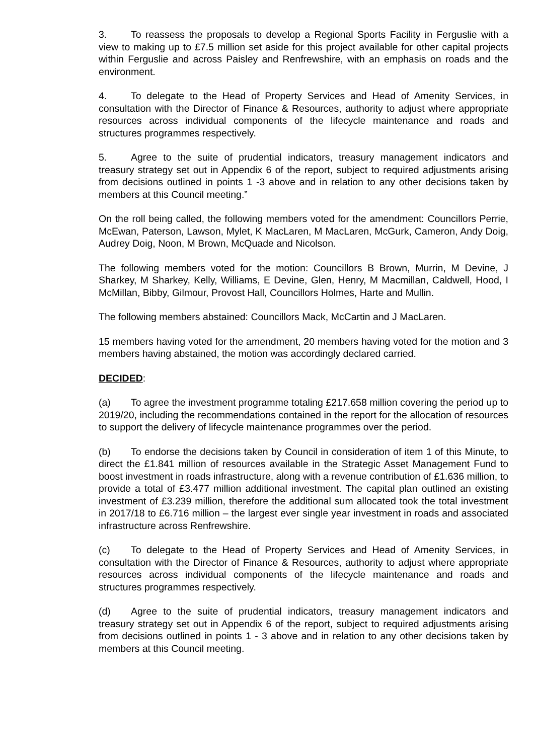3. To reassess the proposals to develop a Regional Sports Facility in Ferguslie with a view to making up to £7.5 million set aside for this project available for other capital projects within Ferguslie and across Paisley and Renfrewshire, with an emphasis on roads and the environment.
4. To delegate to the Head of Property Services and Head of Amenity Services, in consultation with the Director of Finance & Resources, authority to adjust where appropriate resources across individual components of the lifecycle maintenance and roads and structures programmes respectively.
5. Agree to the suite of prudential indicators, treasury management indicators and treasury strategy set out in Appendix 6 of the report, subject to required adjustments arising from decisions outlined in points 1 -3 above and in relation to any other decisions taken by members at this Council meeting.”
On the roll being called, the following members voted for the amendment: Councillors Perrie, McEwan, Paterson, Lawson, Mylet, K MacLaren, M MacLaren, McGurk, Cameron, Andy Doig, Audrey Doig, Noon, M Brown, McQuade and Nicolson.
The following members voted for the motion: Councillors B Brown, Murrin, M Devine, J Sharkey, M Sharkey, Kelly, Williams, E Devine, Glen, Henry, M Macmillan, Caldwell, Hood, I McMillan, Bibby, Gilmour, Provost Hall, Councillors Holmes, Harte and Mullin.
The following members abstained: Councillors Mack, McCartin and J MacLaren.
15 members having voted for the amendment, 20 members having voted for the motion and 3 members having abstained, the motion was accordingly declared carried.
DECIDED:
(a) To agree the investment programme totaling £217.658 million covering the period up to 2019/20, including the recommendations contained in the report for the allocation of resources to support the delivery of lifecycle maintenance programmes over the period.
(b) To endorse the decisions taken by Council in consideration of item 1 of this Minute, to direct the £1.841 million of resources available in the Strategic Asset Management Fund to boost investment in roads infrastructure, along with a revenue contribution of £1.636 million, to provide a total of £3.477 million additional investment. The capital plan outlined an existing investment of £3.239 million, therefore the additional sum allocated took the total investment in 2017/18 to £6.716 million – the largest ever single year investment in roads and associated infrastructure across Renfrewshire.
(c) To delegate to the Head of Property Services and Head of Amenity Services, in consultation with the Director of Finance & Resources, authority to adjust where appropriate resources across individual components of the lifecycle maintenance and roads and structures programmes respectively.
(d) Agree to the suite of prudential indicators, treasury management indicators and treasury strategy set out in Appendix 6 of the report, subject to required adjustments arising from decisions outlined in points 1 - 3 above and in relation to any other decisions taken by members at this Council meeting.